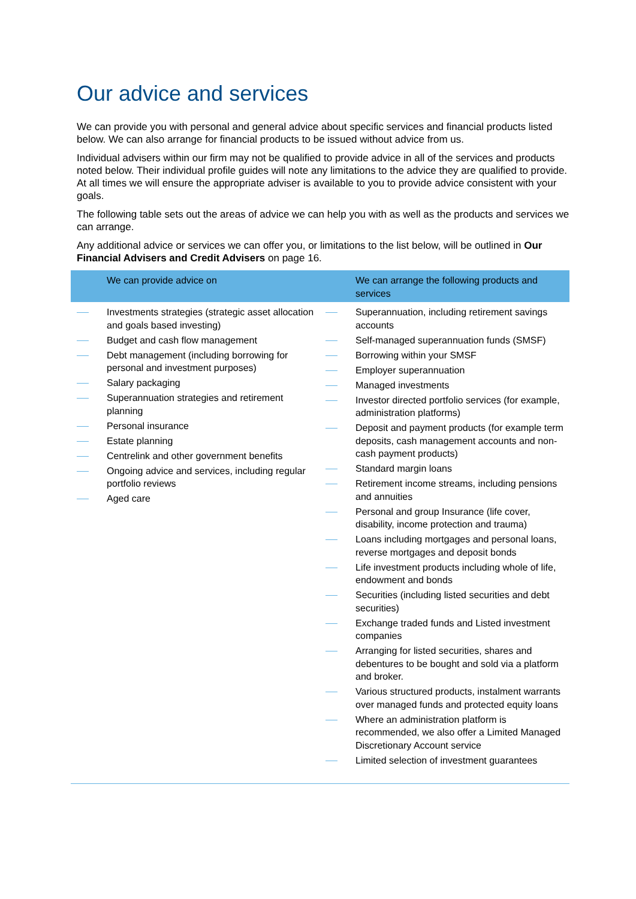Our advice and services
We can provide you with personal and general advice about specific services and financial products listed below. We can also arrange for financial products to be issued without advice from us.
Individual advisers within our firm may not be qualified to provide advice in all of the services and products noted below. Their individual profile guides will note any limitations to the advice they are qualified to provide. At all times we will ensure the appropriate adviser is available to you to provide advice consistent with your goals.
The following table sets out the areas of advice we can help you with as well as the products and services we can arrange.
Any additional advice or services we can offer you, or limitations to the list below, will be outlined in Our Financial Advisers and Credit Advisers on page 16.
| We can provide advice on | We can arrange the following products and services |
| --- | --- |
| Investments strategies (strategic asset allocation and goals based investing) Budget and cash flow management Debt management (including borrowing for personal and investment purposes) Salary packaging Superannuation strategies and retirement planning Personal insurance Estate planning Centrelink and other government benefits Ongoing advice and services, including regular portfolio reviews Aged care | Superannuation, including retirement savings accounts Self-managed superannuation funds (SMSF) Borrowing within your SMSF Employer superannuation Managed investments Investor directed portfolio services (for example, administration platforms) Deposit and payment products (for example term deposits, cash management accounts and non-cash payment products) Standard margin loans Retirement income streams, including pensions and annuities Personal and group Insurance (life cover, disability, income protection and trauma) Loans including mortgages and personal loans, reverse mortgages and deposit bonds Life investment products including whole of life, endowment and bonds Securities (including listed securities and debt securities) Exchange traded funds and Listed investment companies Arranging for listed securities, shares and debentures to be bought and sold via a platform and broker. Various structured products, instalment warrants over managed funds and protected equity loans Where an administration platform is recommended, we also offer a Limited Managed Discretionary Account service Limited selection of investment guarantees |